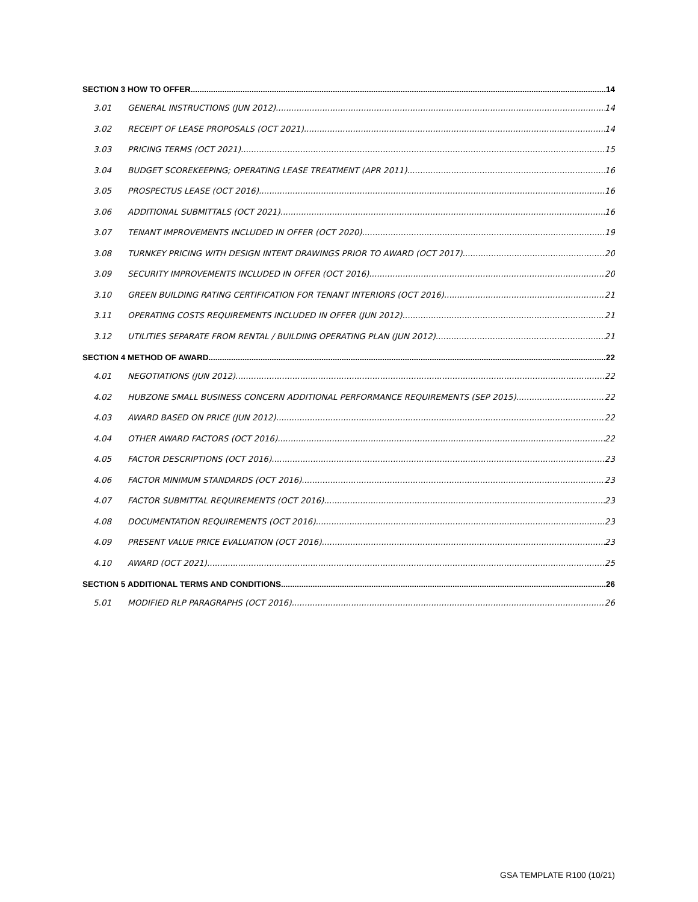SECTION 3 HOW TO OFFER 14
3.01 GENERAL INSTRUCTIONS (JUN 2012) 14
3.02 RECEIPT OF LEASE PROPOSALS (OCT 2021) 14
3.03 PRICING TERMS (OCT 2021) 15
3.04 BUDGET SCOREKEEPING; OPERATING LEASE TREATMENT (APR 2011) 16
3.05 PROSPECTUS LEASE (OCT 2016) 16
3.06 ADDITIONAL SUBMITTALS (OCT 2021) 16
3.07 TENANT IMPROVEMENTS INCLUDED IN OFFER (OCT 2020) 19
3.08 TURNKEY PRICING WITH DESIGN INTENT DRAWINGS PRIOR TO AWARD (OCT 2017) 20
3.09 SECURITY IMPROVEMENTS INCLUDED IN OFFER (OCT 2016) 20
3.10 GREEN BUILDING RATING CERTIFICATION FOR TENANT INTERIORS (OCT 2016) 21
3.11 OPERATING COSTS REQUIREMENTS INCLUDED IN OFFER (JUN 2012) 21
3.12 UTILITIES SEPARATE FROM RENTAL / BUILDING OPERATING PLAN (JUN 2012) 21
SECTION 4 METHOD OF AWARD 22
4.01 NEGOTIATIONS (JUN 2012) 22
4.02 HUBZONE SMALL BUSINESS CONCERN ADDITIONAL PERFORMANCE REQUIREMENTS (SEP 2015) 22
4.03 AWARD BASED ON PRICE (JUN 2012) 22
4.04 OTHER AWARD FACTORS (OCT 2016) 22
4.05 FACTOR DESCRIPTIONS (OCT 2016) 23
4.06 FACTOR MINIMUM STANDARDS (OCT 2016) 23
4.07 FACTOR SUBMITTAL REQUIREMENTS (OCT 2016) 23
4.08 DOCUMENTATION REQUIREMENTS (OCT 2016) 23
4.09 PRESENT VALUE PRICE EVALUATION (OCT 2016) 23
4.10 AWARD (OCT 2021) 25
SECTION 5 ADDITIONAL TERMS AND CONDITIONS 26
5.01 MODIFIED RLP PARAGRAPHS (OCT 2016) 26
GSA TEMPLATE R100 (10/21)